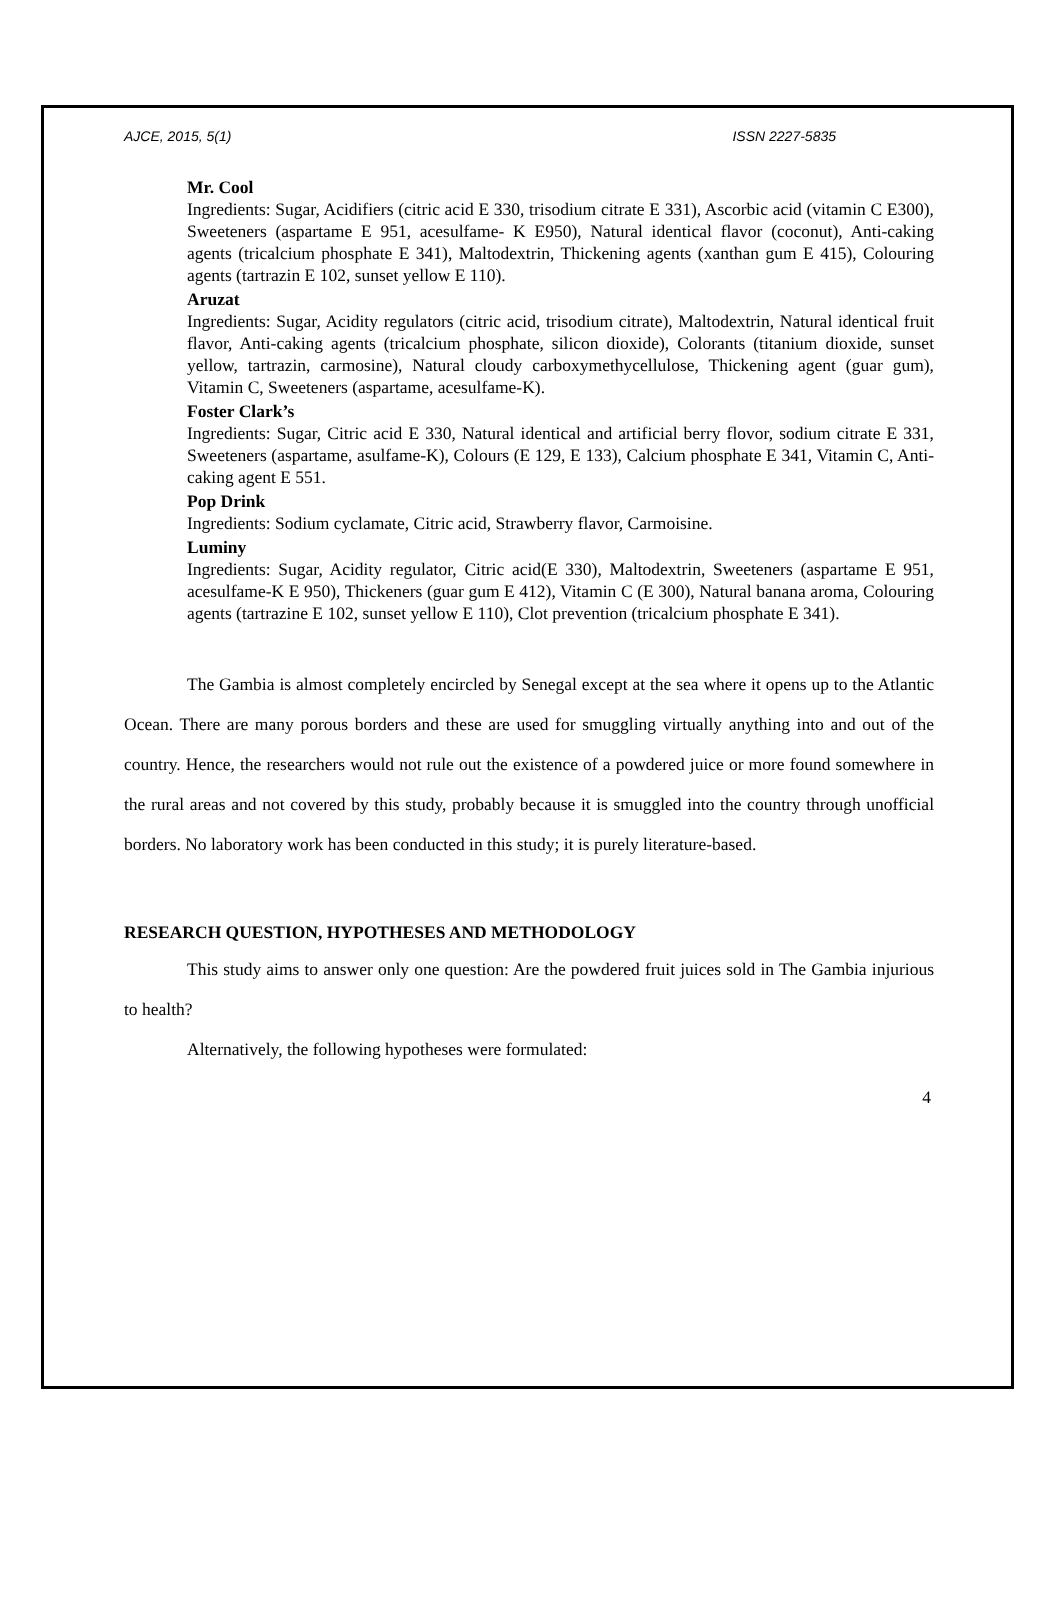AJCE, 2015, 5(1) ISSN 2227-5835
Mr. Cool
Ingredients: Sugar, Acidifiers (citric acid E 330, trisodium citrate E 331), Ascorbic acid (vitamin C E300), Sweeteners (aspartame E 951, acesulfame- K E950), Natural identical flavor (coconut), Anti-caking agents (tricalcium phosphate E 341), Maltodextrin, Thickening agents (xanthan gum E 415), Colouring agents (tartrazin E 102, sunset yellow E 110).
Aruzat
Ingredients: Sugar, Acidity regulators (citric acid, trisodium citrate), Maltodextrin, Natural identical fruit flavor, Anti-caking agents (tricalcium phosphate, silicon dioxide), Colorants (titanium dioxide, sunset yellow, tartrazin, carmosine), Natural cloudy carboxymethycellulose, Thickening agent (guar gum), Vitamin C, Sweeteners (aspartame, acesulfame-K).
Foster Clark’s
Ingredients: Sugar, Citric acid E 330, Natural identical and artificial berry flovor, sodium citrate E 331, Sweeteners (aspartame, asulfame-K), Colours (E 129, E 133), Calcium phosphate E 341, Vitamin C, Anti-caking agent E 551.
Pop Drink
Ingredients: Sodium cyclamate, Citric acid, Strawberry flavor, Carmoisine.
Luminy
Ingredients: Sugar, Acidity regulator, Citric acid(E 330), Maltodextrin, Sweeteners (aspartame E 951, acesulfame-K E 950), Thickeners (guar gum E 412), Vitamin C (E 300), Natural banana aroma, Colouring agents (tartrazine E 102, sunset yellow E 110), Clot prevention (tricalcium phosphate E 341).
The Gambia is almost completely encircled by Senegal except at the sea where it opens up to the Atlantic Ocean. There are many porous borders and these are used for smuggling virtually anything into and out of the country. Hence, the researchers would not rule out the existence of a powdered juice or more found somewhere in the rural areas and not covered by this study, probably because it is smuggled into the country through unofficial borders. No laboratory work has been conducted in this study; it is purely literature-based.
RESEARCH QUESTION, HYPOTHESES AND METHODOLOGY
This study aims to answer only one question: Are the powdered fruit juices sold in The Gambia injurious to health?
Alternatively, the following hypotheses were formulated:
4